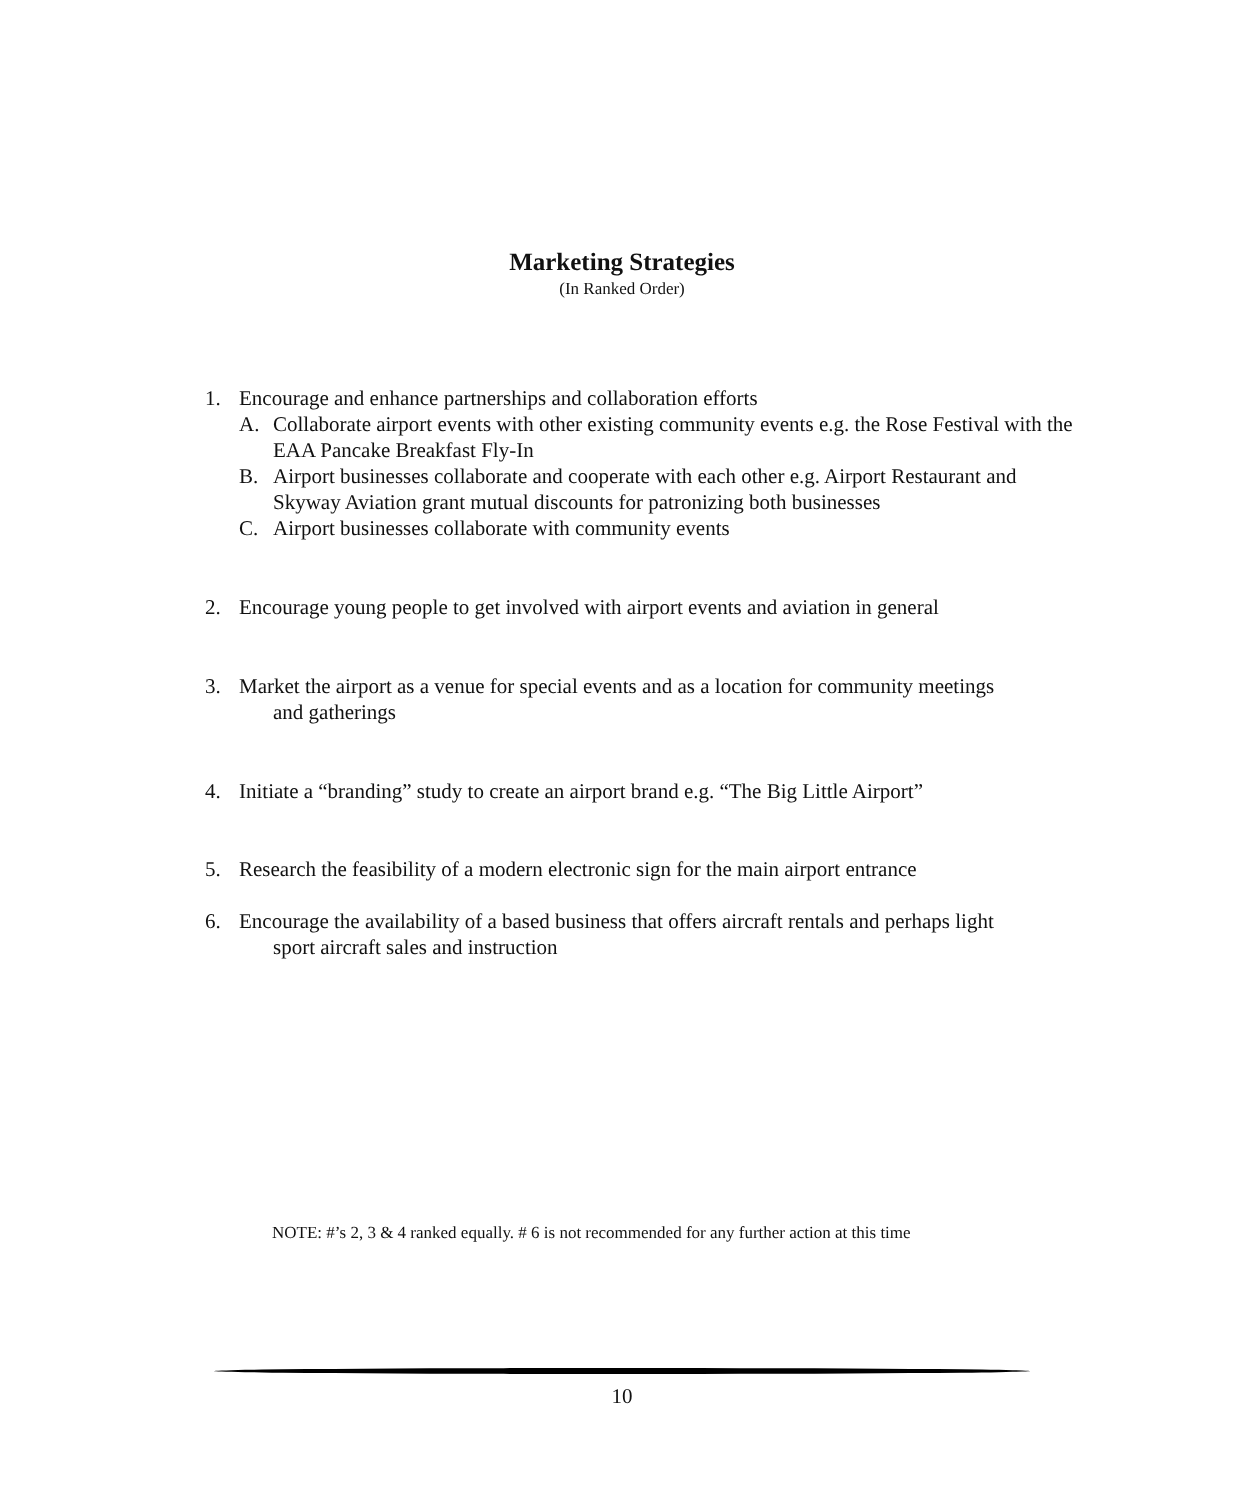Marketing Strategies
(In Ranked Order)
1. Encourage and enhance partnerships and collaboration efforts
A. Collaborate airport events with other existing community events e.g. the Rose Festival with the EAA Pancake Breakfast Fly-In
B. Airport businesses collaborate and cooperate with each other e.g. Airport Restaurant and Skyway Aviation grant mutual discounts for patronizing both businesses
C. Airport businesses collaborate with community events
2. Encourage young people to get involved with airport events and aviation in general
3. Market the airport as a venue for special events and as a location for community meetings
and gatherings
4. Initiate a “branding” study to create an airport brand e.g. “The Big Little Airport”
5. Research the feasibility of a modern electronic sign for the main airport entrance
6. Encourage the availability of a based business that offers aircraft rentals and perhaps light
sport aircraft sales and instruction
NOTE: #’s 2, 3 & 4 ranked equally. # 6 is not recommended for any further action at this time
10